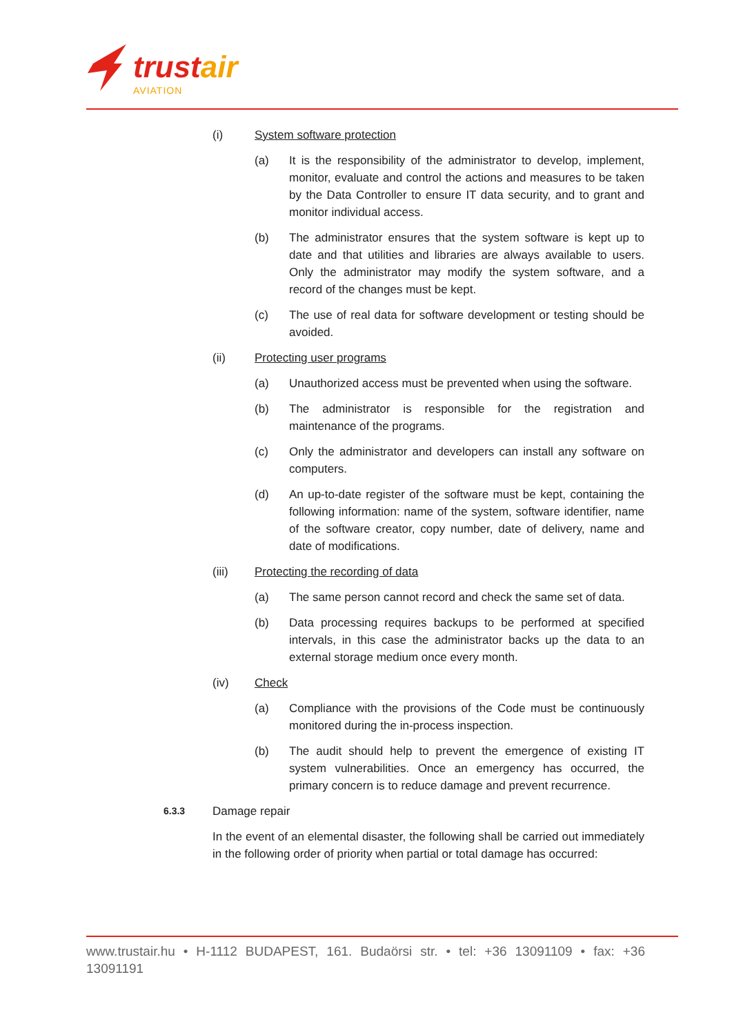trustair
AVIATION
(i) System software protection
(a) It is the responsibility of the administrator to develop, implement, monitor, evaluate and control the actions and measures to be taken by the Data Controller to ensure IT data security, and to grant and monitor individual access.
(b) The administrator ensures that the system software is kept up to date and that utilities and libraries are always available to users. Only the administrator may modify the system software, and a record of the changes must be kept.
(c) The use of real data for software development or testing should be avoided.
(ii) Protecting user programs
(a) Unauthorized access must be prevented when using the software.
(b) The administrator is responsible for the registration and maintenance of the programs.
(c) Only the administrator and developers can install any software on computers.
(d) An up-to-date register of the software must be kept, containing the following information: name of the system, software identifier, name of the software creator, copy number, date of delivery, name and date of modifications.
(iii) Protecting the recording of data
(a) The same person cannot record and check the same set of data.
(b) Data processing requires backups to be performed at specified intervals, in this case the administrator backs up the data to an external storage medium once every month.
(iv) Check
(a) Compliance with the provisions of the Code must be continuously monitored during the in-process inspection.
(b) The audit should help to prevent the emergence of existing IT system vulnerabilities. Once an emergency has occurred, the primary concern is to reduce damage and prevent recurrence.
6.3.3
Damage repair
In the event of an elemental disaster, the following shall be carried out immediately in the following order of priority when partial or total damage has occurred:
www.trustair.hu • H-1112 BUDAPEST, 161. Budaörsi str. • tel: +36 13091109 • fax: +36 13091191